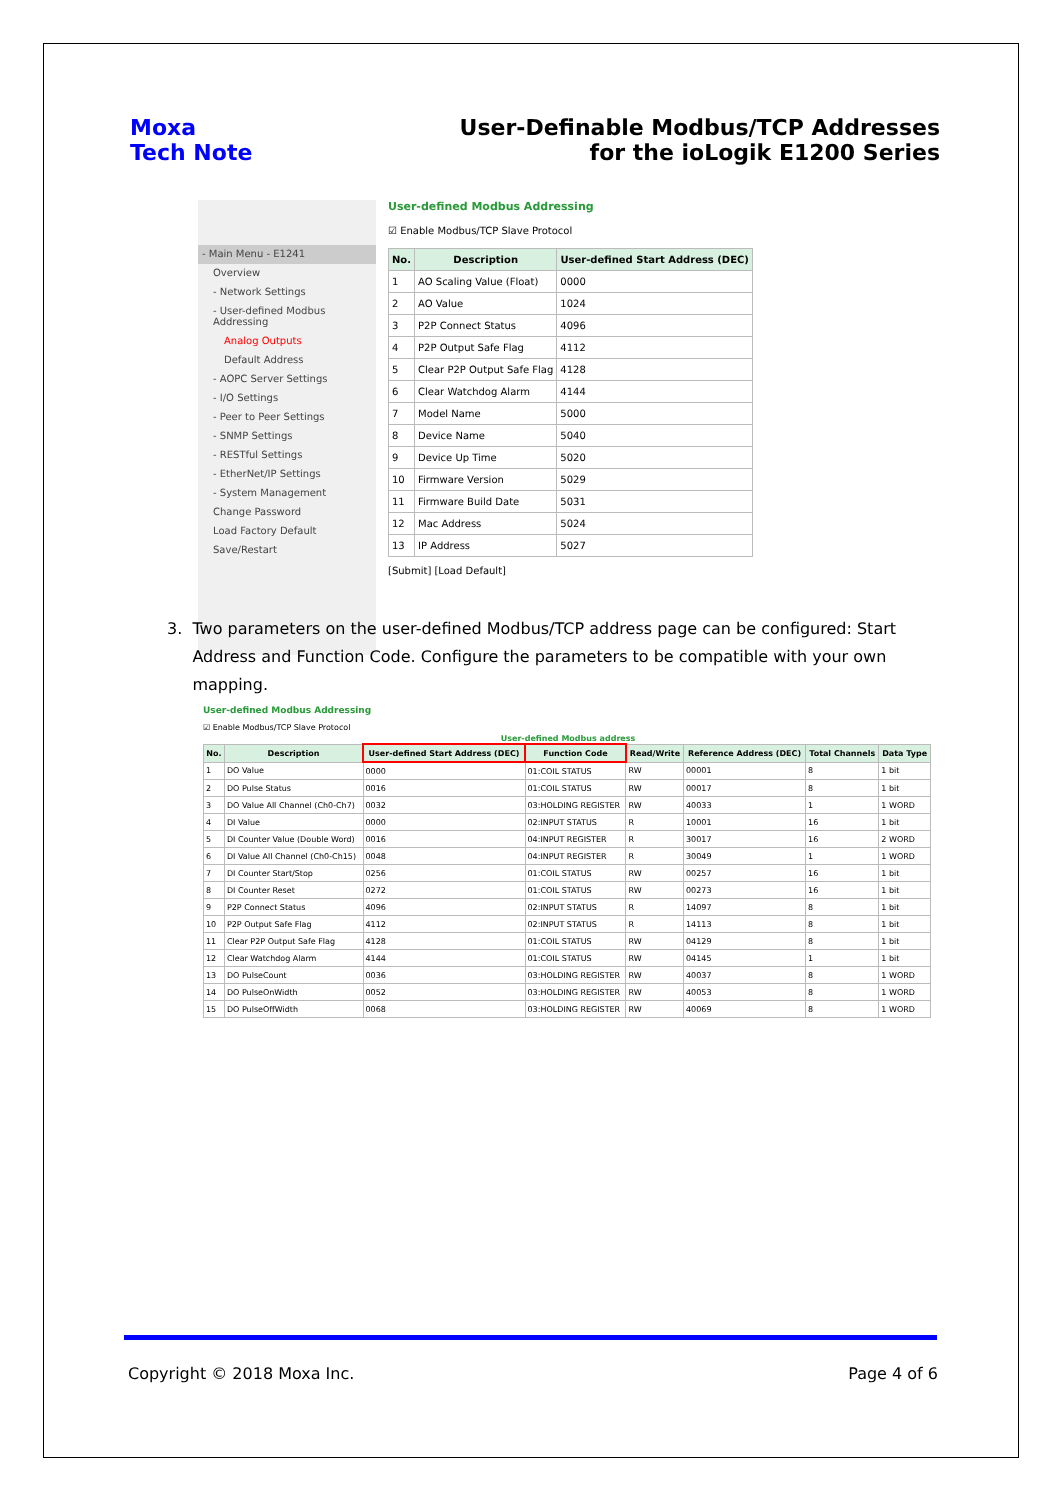Moxa
Tech Note
User-Definable Modbus/TCP Addresses
for the ioLogik E1200 Series
- Main Menu - E1241
Overview
- Network Settings
- User-defined Modbus Addressing
Analog Outputs
Default Address
- AOPC Server Settings
- I/O Settings
- Peer to Peer Settings
- SNMP Settings
- RESTful Settings
- EtherNet/IP Settings
- System Management
Change Password
Load Factory Default
Save/Restart
User-defined Modbus Addressing
☑ Enable Modbus/TCP Slave Protocol
| No. | Description | User-defined Start Address (DEC) |
| --- | --- | --- |
| 1 | AO Scaling Value (Float) | 0000 |
| 2 | AO Value | 1024 |
| 3 | P2P Connect Status | 4096 |
| 4 | P2P Output Safe Flag | 4112 |
| 5 | Clear P2P Output Safe Flag | 4128 |
| 6 | Clear Watchdog Alarm | 4144 |
| 7 | Model Name | 5000 |
| 8 | Device Name | 5040 |
| 9 | Device Up Time | 5020 |
| 10 | Firmware Version | 5029 |
| 11 | Firmware Build Date | 5031 |
| 12 | Mac Address | 5024 |
| 13 | IP Address | 5027 |
[Submit] [Load Default]
3. Two parameters on the user-defined Modbus/TCP address page can be configured: Start
Address and Function Code. Configure the parameters to be compatible with your own
mapping.
User-defined Modbus Addressing
☑ Enable Modbus/TCP Slave Protocol
User-defined Modbus address
| No. | Description | User-defined Start Address (DEC) | Function Code | Read/Write | Reference Address (DEC) | Total Channels | Data Type |
| --- | --- | --- | --- | --- | --- | --- | --- |
| 1 | DO Value | 0000 | 01:COIL STATUS | RW | 00001 | 8 | 1 bit |
| 2 | DO Pulse Status | 0016 | 01:COIL STATUS | RW | 00017 | 8 | 1 bit |
| 3 | DO Value All Channel (Ch0-Ch7) | 0032 | 03:HOLDING REGISTER | RW | 40033 | 1 | 1 WORD |
| 4 | DI Value | 0000 | 02:INPUT STATUS | R | 10001 | 16 | 1 bit |
| 5 | DI Counter Value (Double Word) | 0016 | 04:INPUT REGISTER | R | 30017 | 16 | 2 WORD |
| 6 | DI Value All Channel (Ch0-Ch15) | 0048 | 04:INPUT REGISTER | R | 30049 | 1 | 1 WORD |
| 7 | DI Counter Start/Stop | 0256 | 01:COIL STATUS | RW | 00257 | 16 | 1 bit |
| 8 | DI Counter Reset | 0272 | 01:COIL STATUS | RW | 00273 | 16 | 1 bit |
| 9 | P2P Connect Status | 4096 | 02:INPUT STATUS | R | 14097 | 8 | 1 bit |
| 10 | P2P Output Safe Flag | 4112 | 02:INPUT STATUS | R | 14113 | 8 | 1 bit |
| 11 | Clear P2P Output Safe Flag | 4128 | 01:COIL STATUS | RW | 04129 | 8 | 1 bit |
| 12 | Clear Watchdog Alarm | 4144 | 01:COIL STATUS | RW | 04145 | 1 | 1 bit |
| 13 | DO PulseCount | 0036 | 03:HOLDING REGISTER | RW | 40037 | 8 | 1 WORD |
| 14 | DO PulseOnWidth | 0052 | 03:HOLDING REGISTER | RW | 40053 | 8 | 1 WORD |
| 15 | DO PulseOffWidth | 0068 | 03:HOLDING REGISTER | RW | 40069 | 8 | 1 WORD |
Copyright © 2018 Moxa Inc. Page 4 of 6